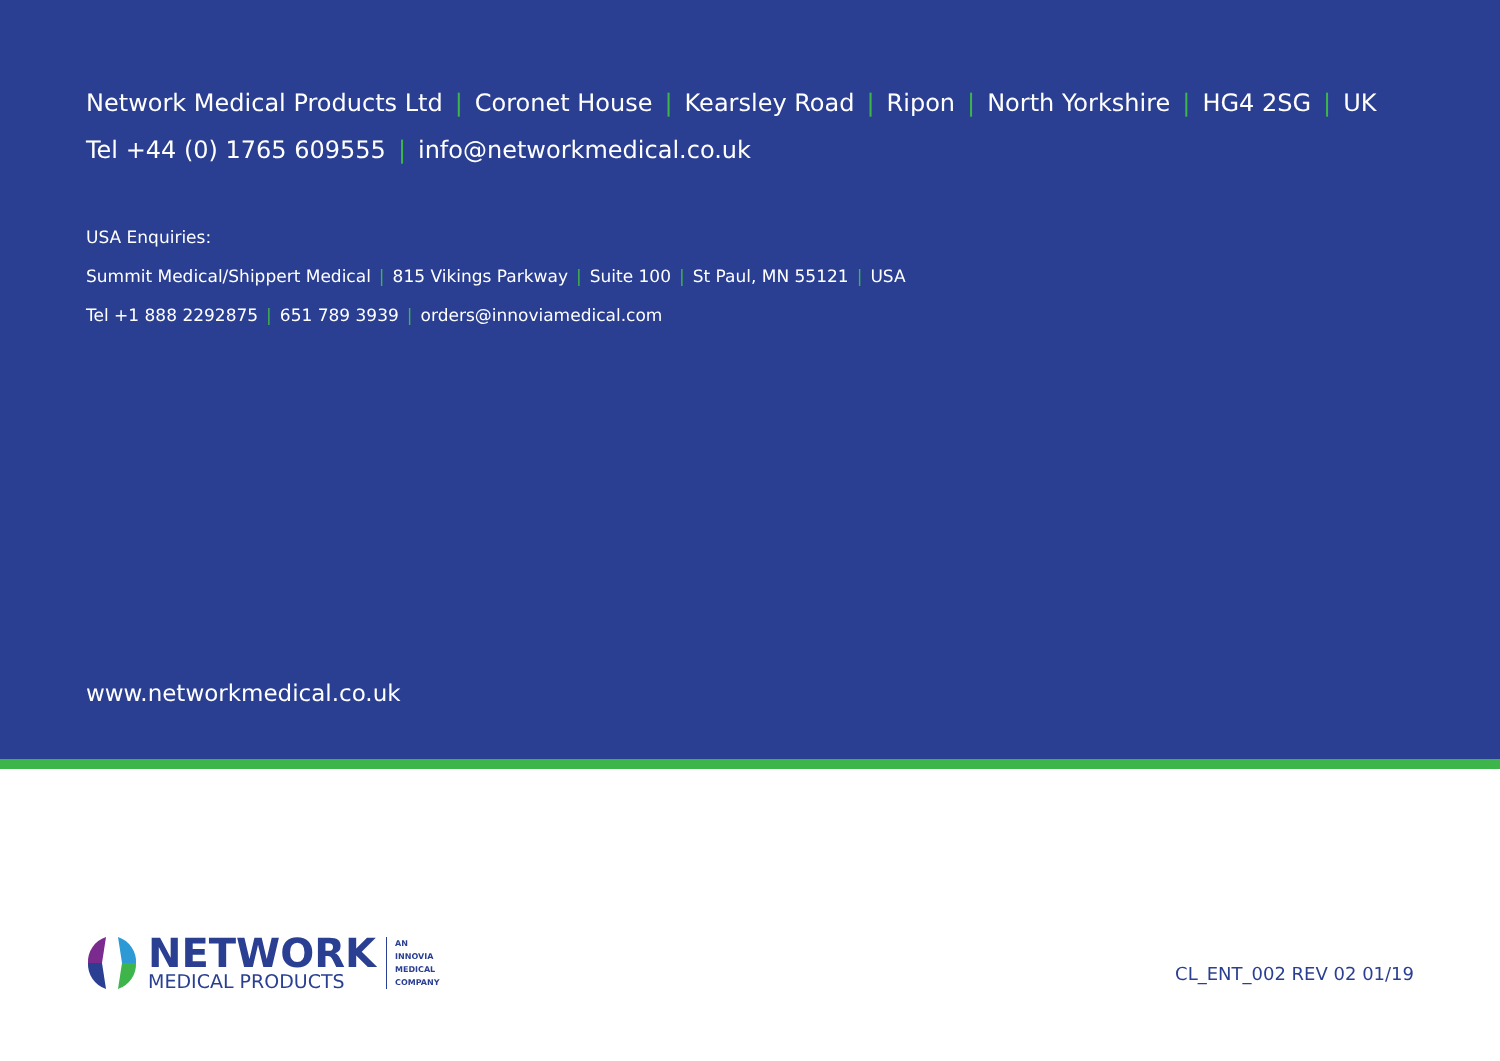Network Medical Products Ltd | Coronet House | Kearsley Road | Ripon | North Yorkshire | HG4 2SG | UK
Tel +44 (0) 1765 609555 | info@networkmedical.co.uk
USA Enquiries:
Summit Medical/Shippert Medical | 815 Vikings Parkway | Suite 100 | St Paul, MN 55121 | USA
Tel +1 888 2292875 | 651 789 3939 | orders@innoviamedical.com
www.networkmedical.co.uk
NETWORK
MEDICAL PRODUCTS
AN
INNOVIA
MEDICAL
COMPANY
CL_ENT_002 REV 02 01/19